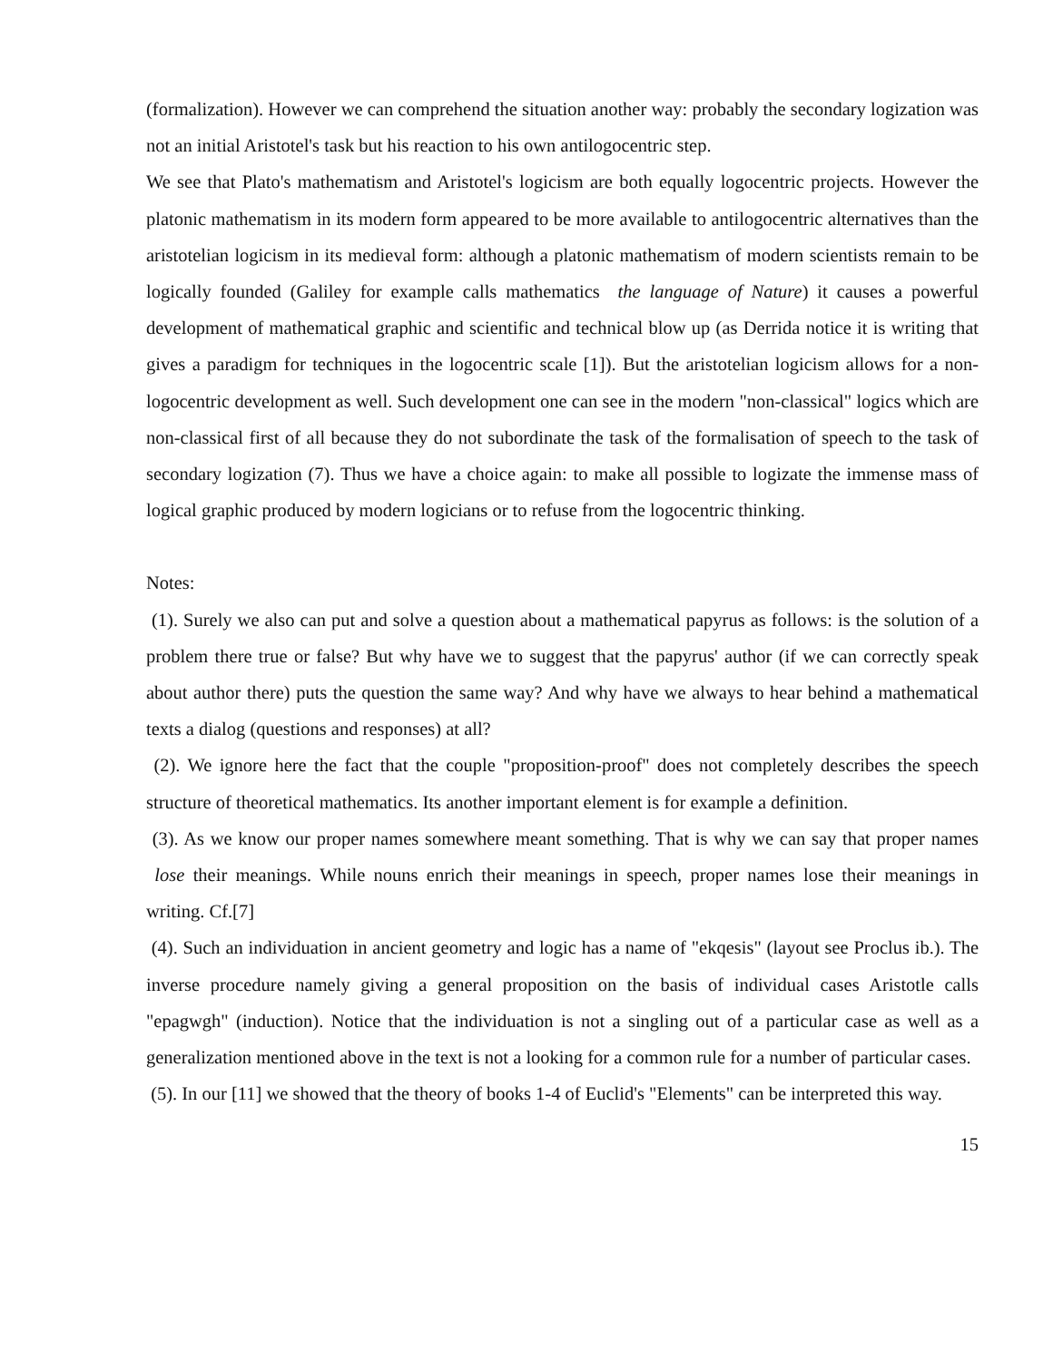(formalization). However we can comprehend the situation another way: probably the secondary logization was not an initial Aristotel's task but his reaction to his own antilogocentric step.
We see that Plato's mathematism and Aristotel's logicism are both equally logocentric projects. However the platonic mathematism in its modern form appeared to be more available to antilogocentric alternatives than the aristotelian logicism in its medieval form: although a platonic mathematism of modern scientists remain to be logically founded (Galiley for example calls mathematics the language of Nature) it causes a powerful development of mathematical graphic and scientific and technical blow up (as Derrida notice it is writing that gives a paradigm for techniques in the logocentric scale [1]). But the aristotelian logicism allows for a non-logocentric development as well. Such development one can see in the modern "non-classical" logics which are non-classical first of all because they do not subordinate the task of the formalisation of speech to the task of secondary logization (7). Thus we have a choice again: to make all possible to logizate the immense mass of logical graphic produced by modern logicians or to refuse from the logocentric thinking.
Notes:
(1). Surely we also can put and solve a question about a mathematical papyrus as follows: is the solution of a problem there true or false? But why have we to suggest that the papyrus' author (if we can correctly speak about author there) puts the question the same way? And why have we always to hear behind a mathematical texts a dialog (questions and responses) at all?
(2). We ignore here the fact that the couple "proposition-proof" does not completely describes the speech structure of theoretical mathematics. Its another important element is for example a definition.
(3). As we know our proper names somewhere meant something. That is why we can say that proper names lose their meanings. While nouns enrich their meanings in speech, proper names lose their meanings in writing. Cf.[7]
(4). Such an individuation in ancient geometry and logic has a name of "ekqesis" (layout see Proclus ib.). The inverse procedure namely giving a general proposition on the basis of individual cases Aristotle calls "epagwgh" (induction). Notice that the individuation is not a singling out of a particular case as well as a generalization mentioned above in the text is not a looking for a common rule for a number of particular cases.
(5). In our [11] we showed that the theory of books 1-4 of Euclid's "Elements" can be interpreted this way.
15